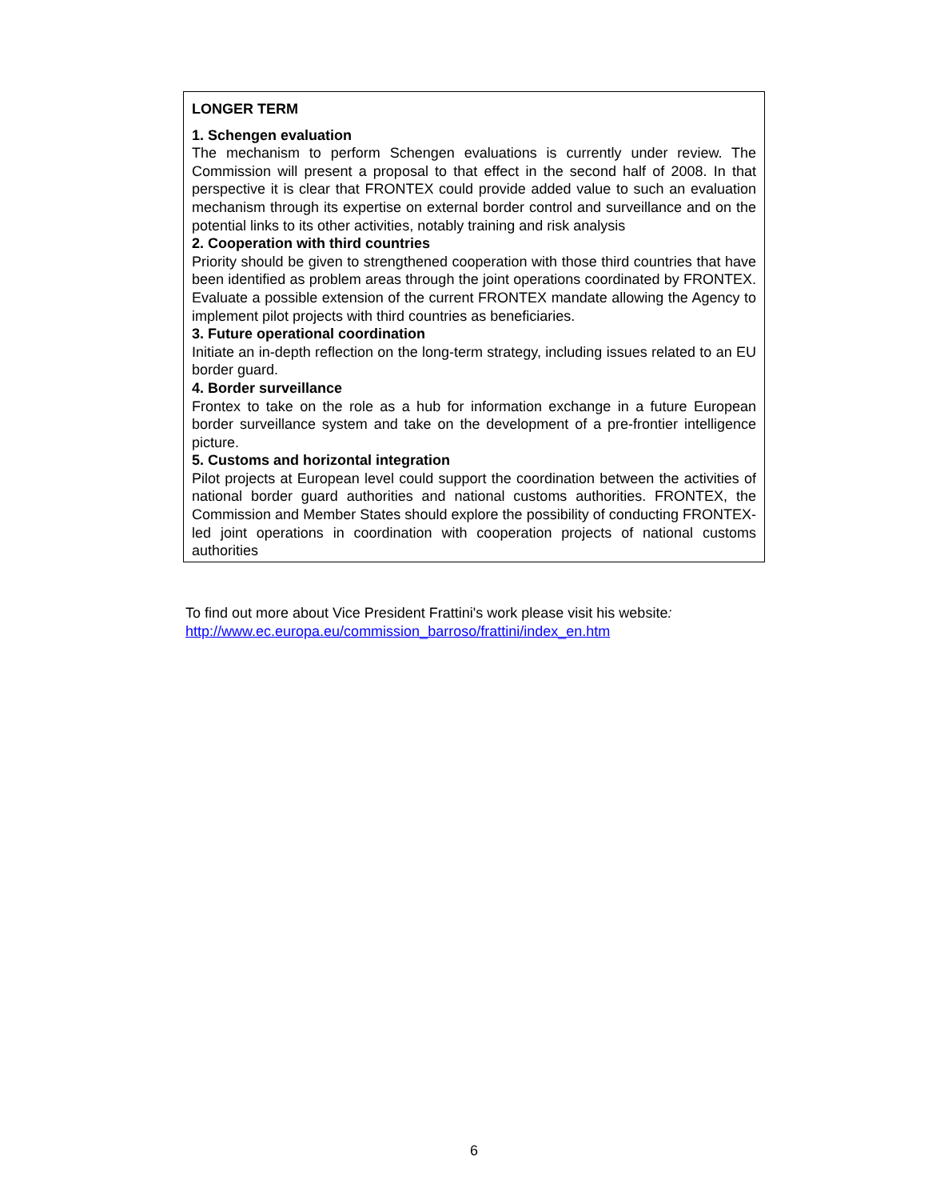LONGER TERM
1. Schengen evaluation
The mechanism to perform Schengen evaluations is currently under review. The Commission will present a proposal to that effect in the second half of 2008. In that perspective it is clear that FRONTEX could provide added value to such an evaluation mechanism through its expertise on external border control and surveillance and on the potential links to its other activities, notably training and risk analysis
2. Cooperation with third countries
Priority should be given to strengthened cooperation with those third countries that have been identified as problem areas through the joint operations coordinated by FRONTEX. Evaluate a possible extension of the current FRONTEX mandate allowing the Agency to implement pilot projects with third countries as beneficiaries.
3. Future operational coordination
Initiate an in-depth reflection on the long-term strategy, including issues related to an EU border guard.
4. Border surveillance
Frontex to take on the role as a hub for information exchange in a future European border surveillance system and take on the development of a pre-frontier intelligence picture.
5. Customs and horizontal integration
Pilot projects at European level could support the coordination between the activities of national border guard authorities and national customs authorities. FRONTEX, the Commission and Member States should explore the possibility of conducting FRONTEX-led joint operations in coordination with cooperation projects of national customs authorities
To find out more about Vice President Frattini's work please visit his website:
http://www.ec.europa.eu/commission_barroso/frattini/index_en.htm
6